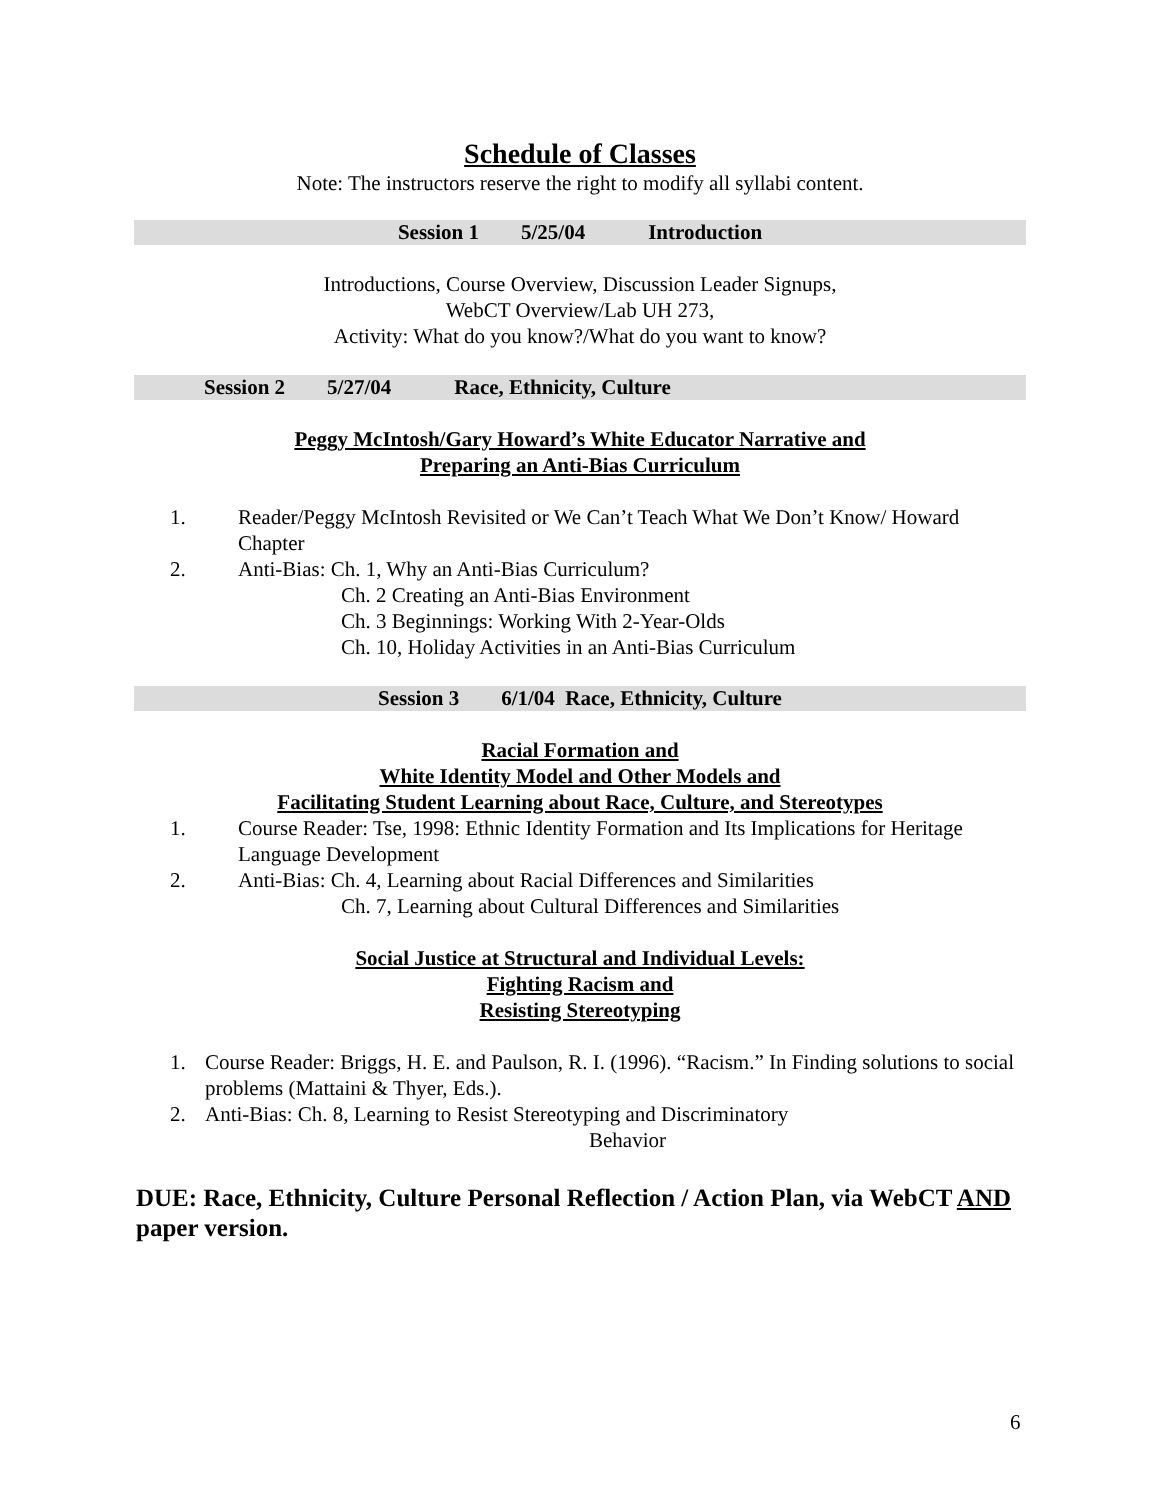Schedule of Classes
Note: The instructors reserve the right to modify all syllabi content.
Session 1 5/25/04 Introduction
Introductions, Course Overview, Discussion Leader Signups,
WebCT Overview/Lab UH 273,
Activity: What do you know?/What do you want to know?
Session 2 5/27/04 Race, Ethnicity, Culture
Peggy McIntosh/Gary Howard’s White Educator Narrative and
Preparing an Anti-Bias Curriculum
1. Reader/Peggy McIntosh Revisited or We Can’t Teach What We Don’t Know/ Howard Chapter
2. Anti-Bias: Ch. 1, Why an Anti-Bias Curriculum?
Ch. 2 Creating an Anti-Bias Environment
Ch. 3 Beginnings: Working With 2-Year-Olds
Ch. 10, Holiday Activities in an Anti-Bias Curriculum
Session 3 6/1/04 Race, Ethnicity, Culture
Racial Formation and
White Identity Model and Other Models and
Facilitating Student Learning about Race, Culture, and Stereotypes
1. Course Reader: Tse, 1998: Ethnic Identity Formation and Its Implications for Heritage Language Development
2. Anti-Bias: Ch. 4, Learning about Racial Differences and Similarities
Ch. 7, Learning about Cultural Differences and Similarities
Social Justice at Structural and Individual Levels:
Fighting Racism and
Resisting Stereotyping
1. Course Reader: Briggs, H. E. and Paulson, R. I. (1996). “Racism.” In Finding solutions to social problems (Mattaini & Thyer, Eds.).
2. Anti-Bias: Ch. 8, Learning to Resist Stereotyping and Discriminatory
Behavior
DUE: Race, Ethnicity, Culture Personal Reflection / Action Plan, via WebCT AND paper version.
6